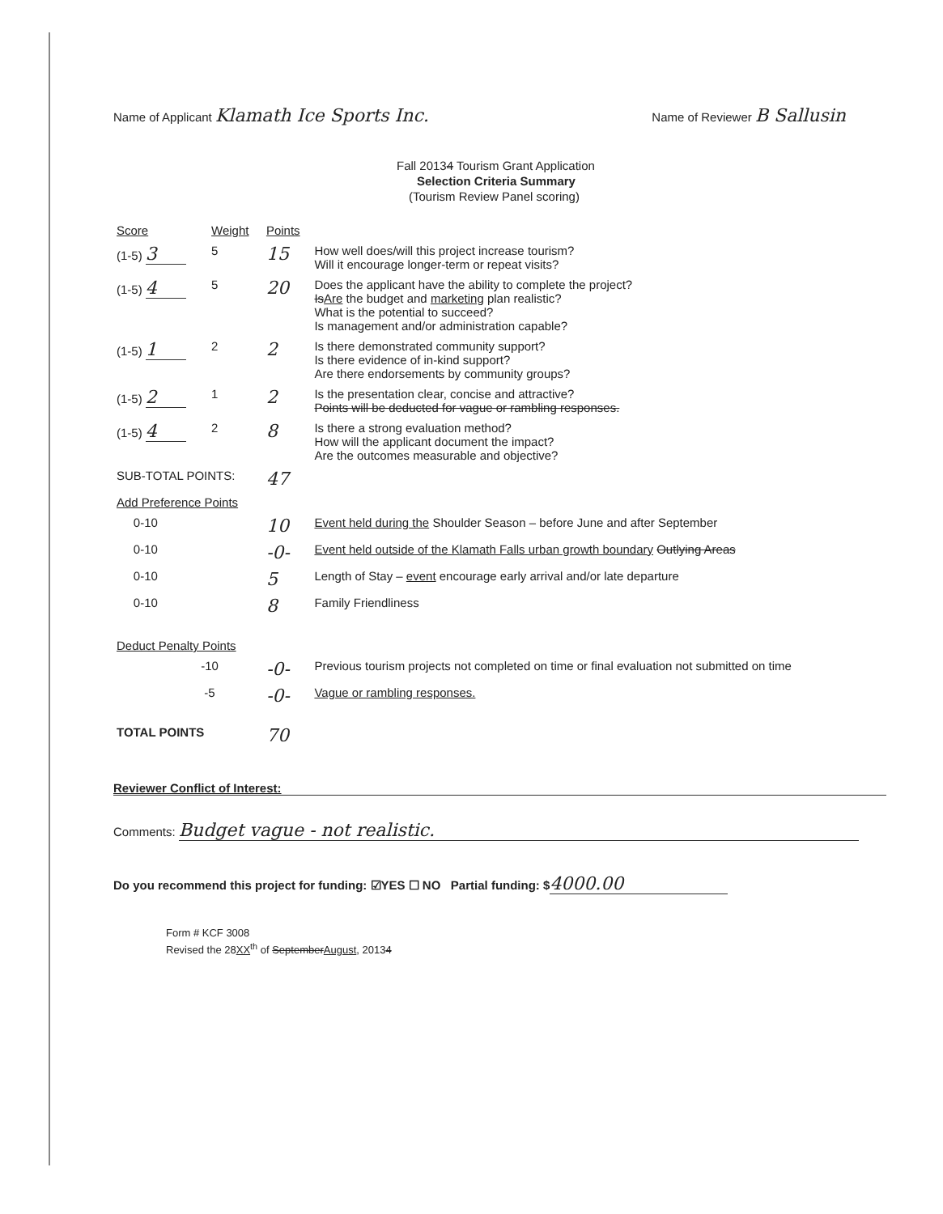Name of Applicant Klamath Ice Sports Inc.
Name of Reviewer B Sallusin
Fall 20134 Tourism Grant Application
Selection Criteria Summary
(Tourism Review Panel scoring)
| Score | Weight | Points | |
| (1-5) 3 | 5 | 15 | How well does/will this project increase tourism? Will it encourage longer-term or repeat visits? |
| (1-5) 4 | 5 | 20 | Does the applicant have the ability to complete the project? Is Are the budget and marketing plan realistic? What is the potential to succeed? Is management and/or administration capable? |
| (1-5) 1 | 2 | 2 | Is there demonstrated community support? Is there evidence of in-kind support? Are there endorsements by community groups? |
| (1-5) 2 | 1 | 2 | Is the presentation clear, concise and attractive? Points will be deducted for vague or rambling responses. |
| (1-5) 4 | 2 | 8 | Is there a strong evaluation method? How will the applicant document the impact? Are the outcomes measurable and objective? |
| SUB-TOTAL POINTS: | | 47 | |
| Add Preference Points | | | |
| 0-10 | | 10 | Event held during the Shoulder Season – before June and after September |
| 0-10 | | -0- | Event held outside of the Klamath Falls urban growth boundary Outlying Areas |
| 0-10 | | 5 | Length of Stay – event encourage early arrival and/or late departure |
| 0-10 | | 8 | Family Friendliness |
| Deduct Penalty Points | | | |
| -10 | | -0- | Previous tourism projects not completed on time or final evaluation not submitted on time |
| -5 | | -0- | Vague or rambling responses. |
| TOTAL POINTS | | 70 | |
Reviewer Conflict of Interest:
Comments: Budget vague - not realistic.
Do you recommend this project for funding: ☑YES ☐ NO Partial funding: $ 4000.00
Form # KCF 3008
Revised the 28XX<sup>th</sup> of September August, 20134